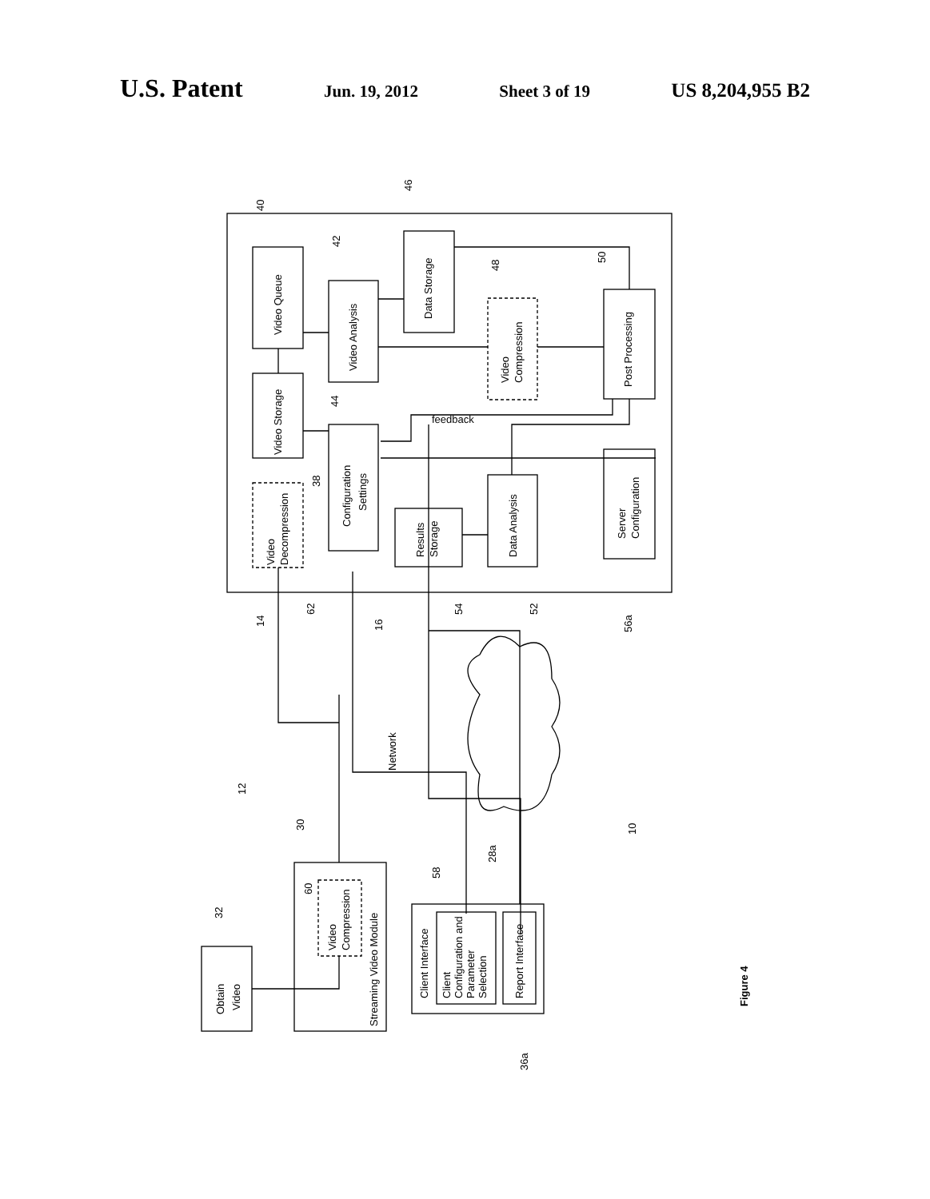U.S. Patent Jun. 19, 2012 Sheet 3 of 19 US 8,204,955 B2
Video Queue
Video Storage
Video
Decompression
Video Analysis
Configuration
Settings
Data Storage
Video
Compression
Post Processing
Results
Storage
Data Analysis
Server
Configuration
feedback
Network
Obtain
Video
Video
Compression
Streaming Video Module
Client Interface
Client
Configuration and
Parameter
Selection
Report Interface
40
42
46
48
50
44
38
14
62
54
52
56a
16
12
30
32
60
58
28a
36a
10
Figure 4